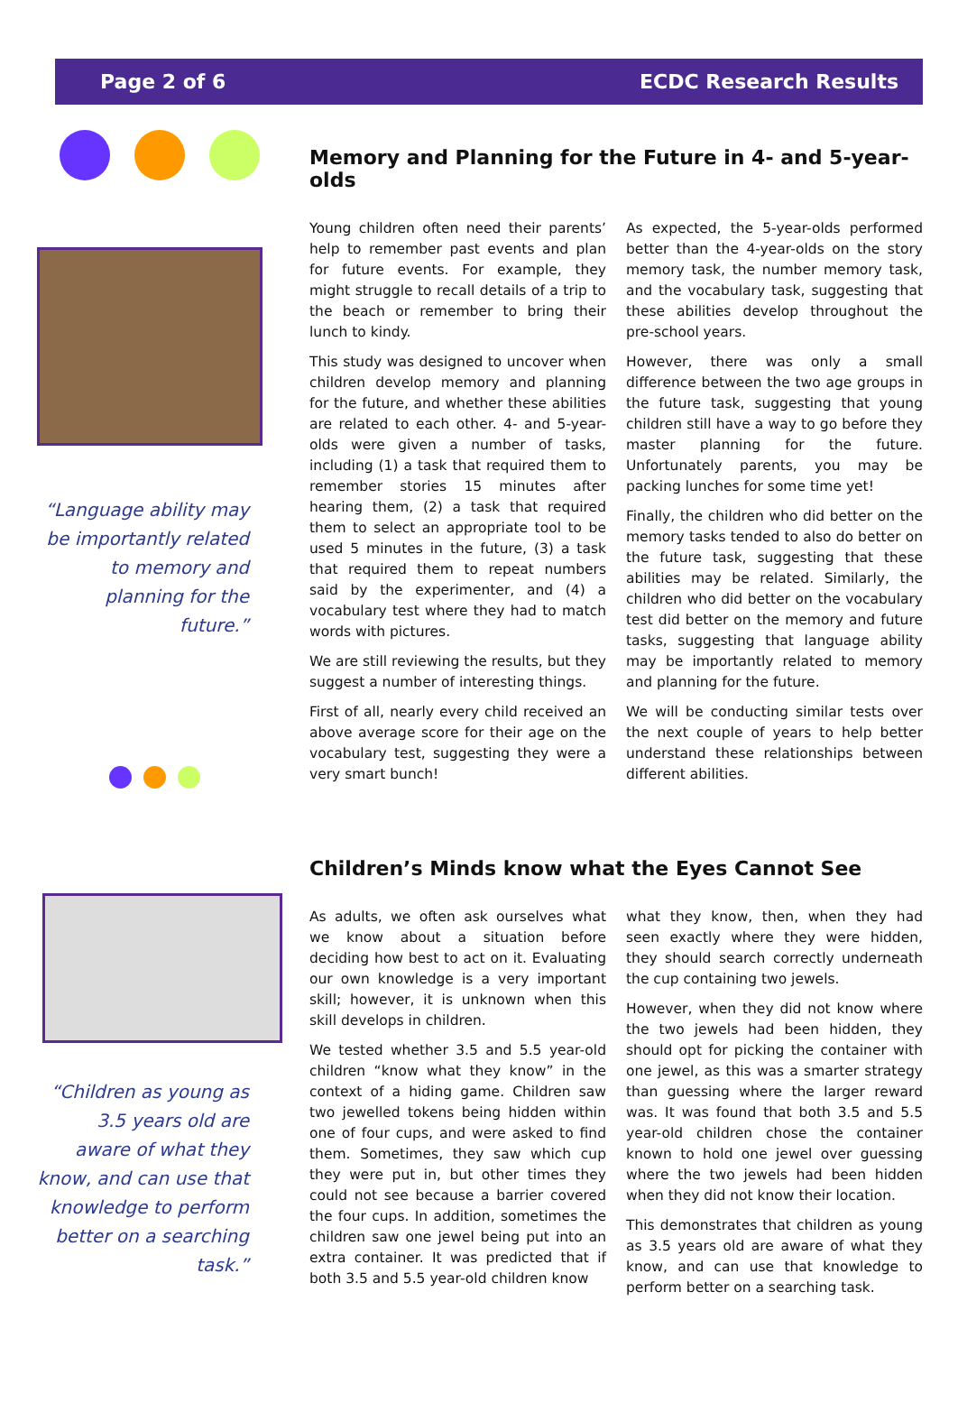Page 2 of 6 ECDC Research Results
“Language ability may be importantly related to memory and planning for the future.”
Memory and Planning for the Future in 4- and 5-year-olds
Young children often need their parents’ help to remember past events and plan for future events. For example, they might struggle to recall details of a trip to the beach or remember to bring their lunch to kindy.
This study was designed to uncover when children develop memory and planning for the future, and whether these abilities are related to each other. 4- and 5-year-olds were given a number of tasks, including (1) a task that required them to remember stories 15 minutes after hearing them, (2) a task that required them to select an appropriate tool to be used 5 minutes in the future, (3) a task that required them to repeat numbers said by the experimenter, and (4) a vocabulary test where they had to match words with pictures.
We are still reviewing the results, but they suggest a number of interesting things.
First of all, nearly every child received an above average score for their age on the vocabulary test, suggesting they were a very smart bunch!
As expected, the 5-year-olds performed better than the 4-year-olds on the story memory task, the number memory task, and the vocabulary task, suggesting that these abilities develop throughout the pre-school years.
However, there was only a small difference between the two age groups in the future task, suggesting that young children still have a way to go before they master planning for the future. Unfortunately parents, you may be packing lunches for some time yet!
Finally, the children who did better on the memory tasks tended to also do better on the future task, suggesting that these abilities may be related. Similarly, the children who did better on the vocabulary test did better on the memory and future tasks, suggesting that language ability may be importantly related to memory and planning for the future.
We will be conducting similar tests over the next couple of years to help better understand these relationships between different abilities.
“Children as young as 3.5 years old are aware of what they know, and can use that knowledge to perform better on a searching task.”
Children’s Minds know what the Eyes Cannot See
As adults, we often ask ourselves what we know about a situation before deciding how best to act on it. Evaluating our own knowledge is a very important skill; however, it is unknown when this skill develops in children.
We tested whether 3.5 and 5.5 year-old children “know what they know” in the context of a hiding game. Children saw two jewelled tokens being hidden within one of four cups, and were asked to find them. Sometimes, they saw which cup they were put in, but other times they could not see because a barrier covered the four cups. In addition, sometimes the children saw one jewel being put into an extra container. It was predicted that if both 3.5 and 5.5 year-old children know
what they know, then, when they had seen exactly where they were hidden, they should search correctly underneath the cup containing two jewels.
However, when they did not know where the two jewels had been hidden, they should opt for picking the container with one jewel, as this was a smarter strategy than guessing where the larger reward was. It was found that both 3.5 and 5.5 year-old children chose the container known to hold one jewel over guessing where the two jewels had been hidden when they did not know their location.
This demonstrates that children as young as 3.5 years old are aware of what they know, and can use that knowledge to perform better on a searching task.